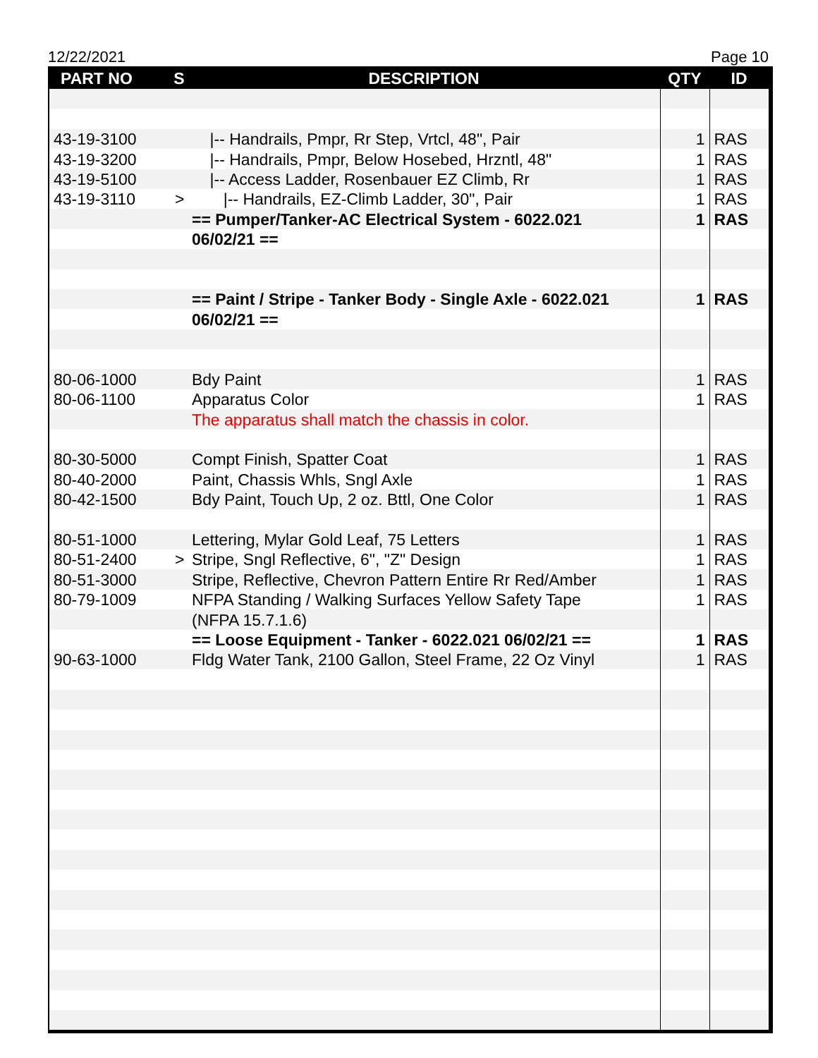12/22/2021 Page 10
| PART NO | S | DESCRIPTION | QTY | ID |
| --- | --- | --- | --- | --- |
| 43-19-3100 | | /-- Handrails, Pmpr, Rr Step, Vrtcl, 48", Pair | 1 | RAS |
| 43-19-3200 | | /-- Handrails, Pmpr, Below Hosebed, Hrzntl, 48" | 1 | RAS |
| 43-19-5100 | | /-- Access Ladder, Rosenbauer EZ Climb, Rr | 1 | RAS |
| 43-19-3110 | > | /-- Handrails, EZ-Climb Ladder, 30", Pair | 1 | RAS |
| | | == Pumper/Tanker-AC Electrical System - 6022.021 | 1 | RAS |
| | | 06/02/21 == | | |
| | | == Paint / Stripe - Tanker Body - Single Axle - 6022.021 | 1 | RAS |
| | | 06/02/21 == | | |
| 80-06-1000 | | Bdy Paint | 1 | RAS |
| 80-06-1100 | | Apparatus Color | 1 | RAS |
| | | The apparatus shall match the chassis in color. | | |
| 80-30-5000 | | Compt Finish, Spatter Coat | 1 | RAS |
| 80-40-2000 | | Paint, Chassis Whls, Sngl Axle | 1 | RAS |
| 80-42-1500 | | Bdy Paint, Touch Up, 2 oz. Bttl, One Color | 1 | RAS |
| 80-51-1000 | | Lettering, Mylar Gold Leaf, 75 Letters | 1 | RAS |
| 80-51-2400 | > | Stripe, Sngl Reflective, 6", "Z" Design | 1 | RAS |
| 80-51-3000 | | Stripe, Reflective, Chevron Pattern Entire Rr Red/Amber | 1 | RAS |
| 80-79-1009 | | NFPA Standing / Walking Surfaces Yellow Safety Tape | 1 | RAS |
| | | (NFPA 15.7.1.6) | | |
| | | == Loose Equipment - Tanker - 6022.021 06/02/21 == | 1 | RAS |
| 90-63-1000 | | Fldg Water Tank, 2100 Gallon, Steel Frame, 22 Oz Vinyl | 1 | RAS |